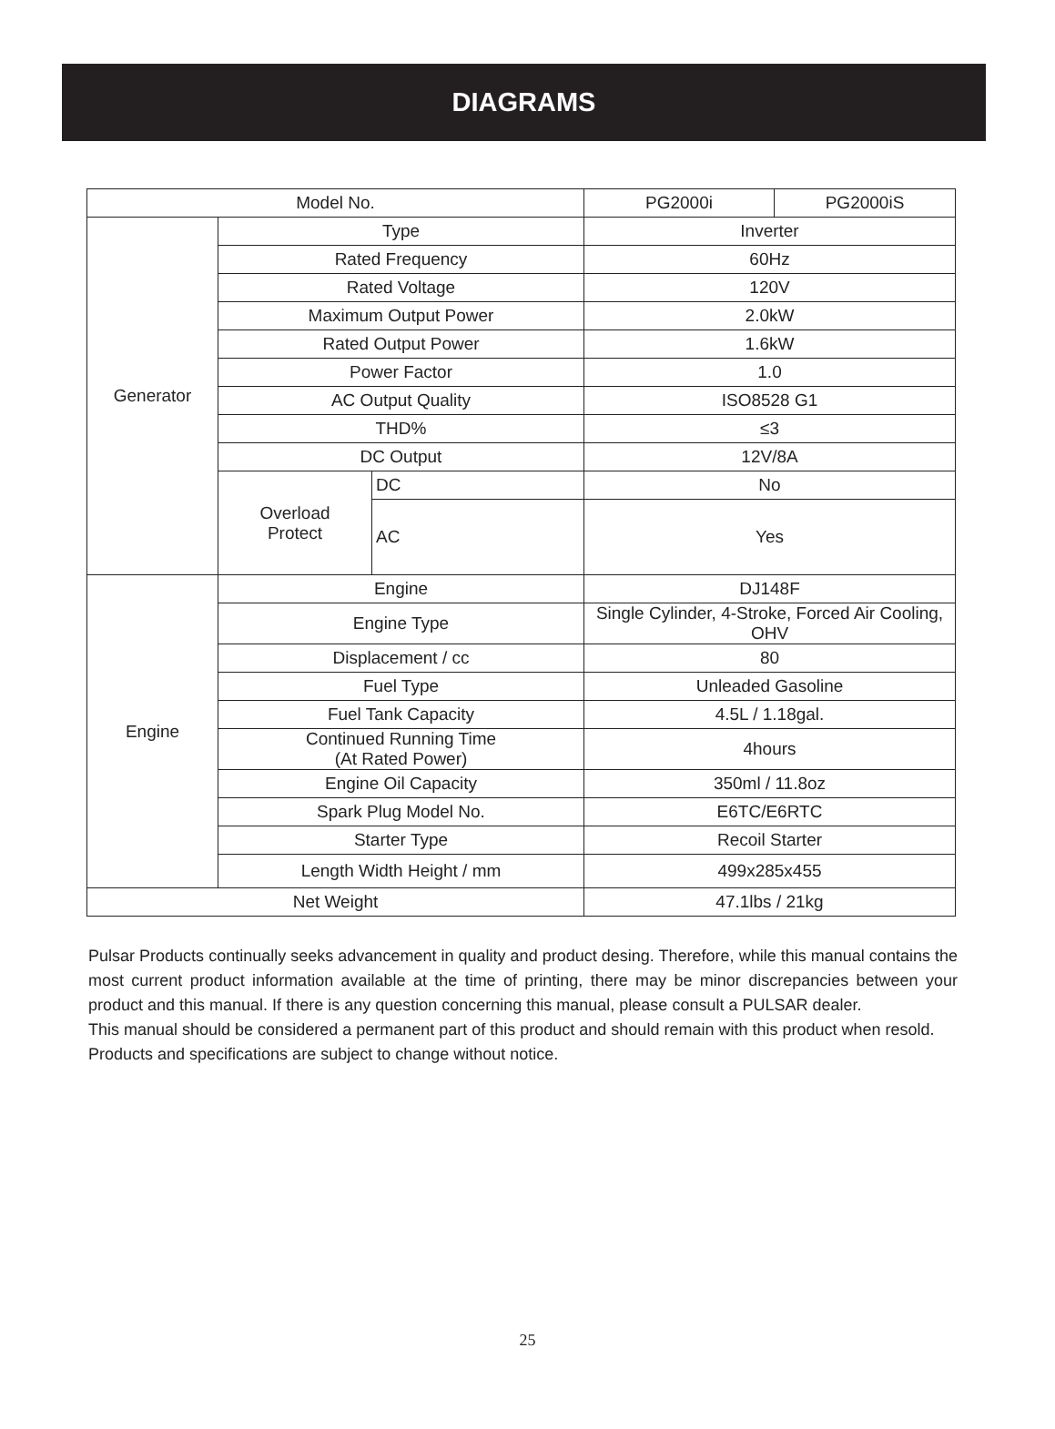DIAGRAMS
| Model No. | | | PG2000i | PG2000iS |
| Generator | Type | | Inverter | |
| | Rated Frequency | | 60Hz | |
| | Rated Voltage | | 120V | |
| | Maximum Output Power | | 2.0kW | |
| | Rated Output Power | | 1.6kW | |
| | Power Factor | | 1.0 | |
| | AC Output Quality | | ISO8528 G1 | |
| | THD% | | ≤3 | |
| | DC Output | | 12V/8A | |
| | Overload Protect | DC | No | |
| | | AC | Yes | |
| Engine | Engine | | DJ148F | |
| | Engine Type | | Single Cylinder, 4-Stroke, Forced Air Cooling, OHV | |
| | Displacement / cc | | 80 | |
| | Fuel Type | | Unleaded Gasoline | |
| | Fuel Tank Capacity | | 4.5L / 1.18gal. | |
| | Continued Running Time (At Rated Power) | | 4hours | |
| | Engine Oil Capacity | | 350ml / 11.8oz | |
| | Spark Plug Model No. | | E6TC/E6RTC | |
| | Starter Type | | Recoil Starter | |
| | Length Width Height / mm | | 499x285x455 | |
| Net Weight | | | 47.1lbs / 21kg | |
Pulsar Products continually seeks advancement in quality and product desing. Therefore, while this manual contains the most current product information available at the time of printing, there may be minor discrepancies between your product and this manual. If there is any question concerning this manual, please consult a PULSAR dealer.
This manual should be considered a permanent part of this product and should remain with this product when resold.
Products and specifications are subject to change without notice.
25